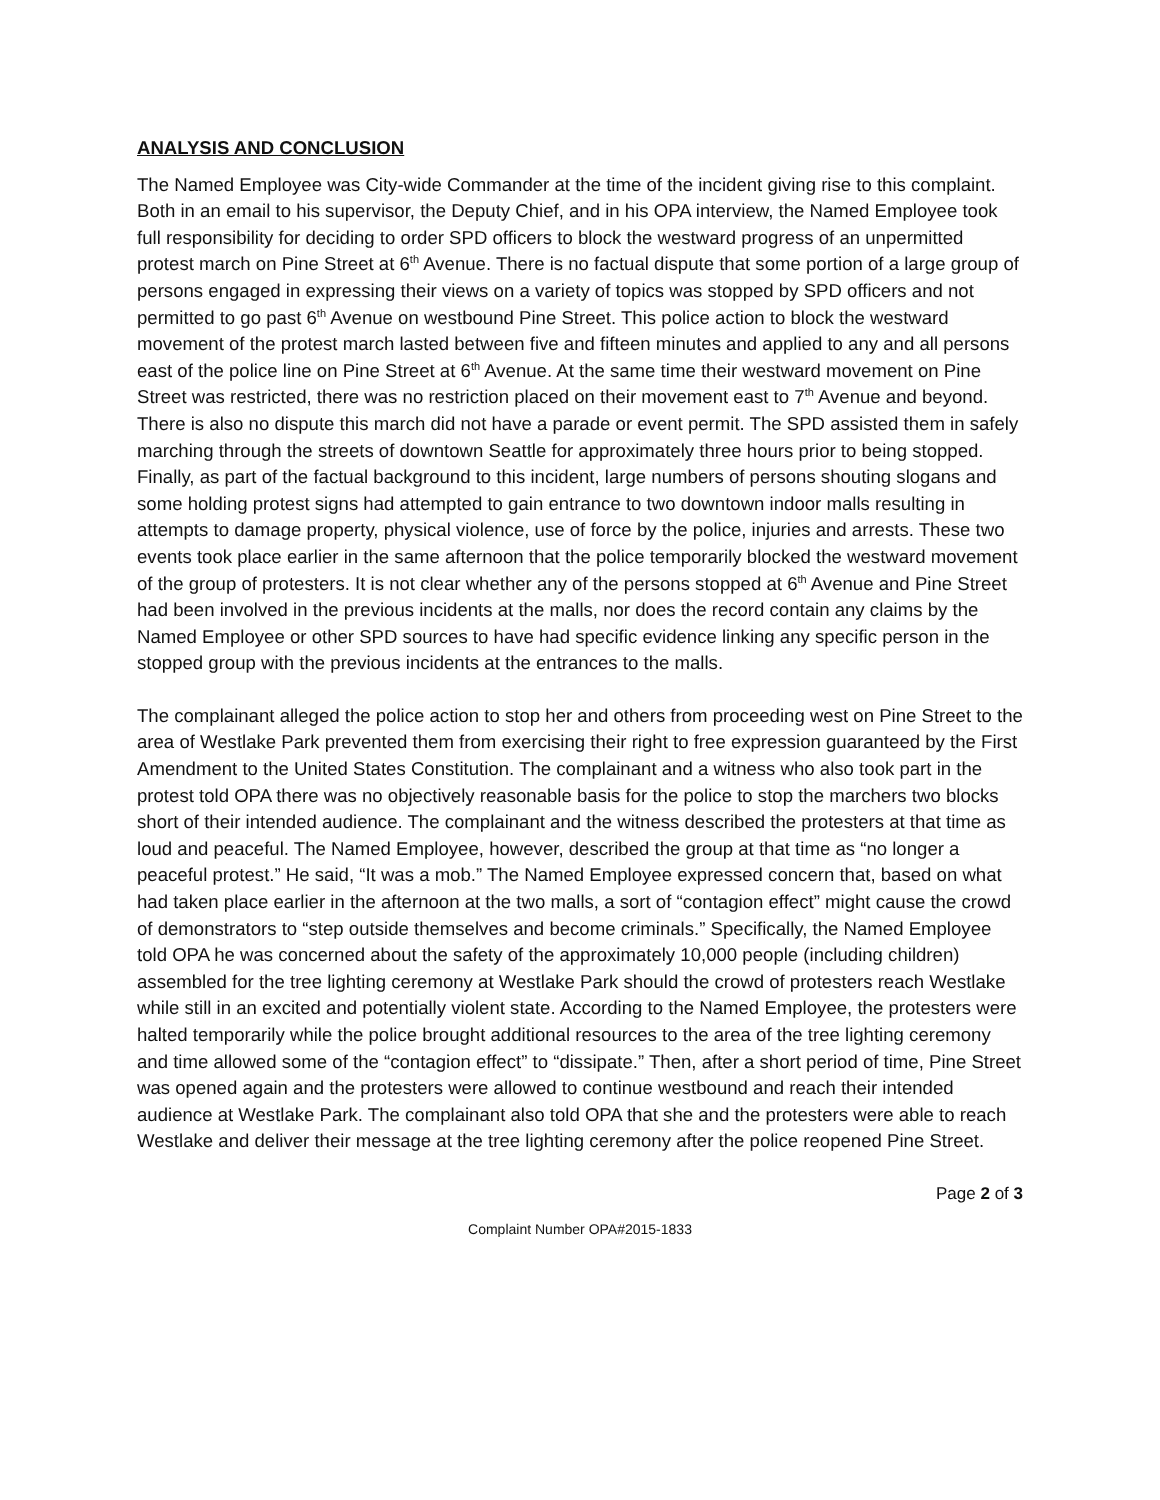ANALYSIS AND CONCLUSION
The Named Employee was City-wide Commander at the time of the incident giving rise to this complaint. Both in an email to his supervisor, the Deputy Chief, and in his OPA interview, the Named Employee took full responsibility for deciding to order SPD officers to block the westward progress of an unpermitted protest march on Pine Street at 6<sup>th</sup> Avenue. There is no factual dispute that some portion of a large group of persons engaged in expressing their views on a variety of topics was stopped by SPD officers and not permitted to go past 6<sup>th</sup> Avenue on westbound Pine Street. This police action to block the westward movement of the protest march lasted between five and fifteen minutes and applied to any and all persons east of the police line on Pine Street at 6<sup>th</sup> Avenue. At the same time their westward movement on Pine Street was restricted, there was no restriction placed on their movement east to 7<sup>th</sup> Avenue and beyond. There is also no dispute this march did not have a parade or event permit. The SPD assisted them in safely marching through the streets of downtown Seattle for approximately three hours prior to being stopped. Finally, as part of the factual background to this incident, large numbers of persons shouting slogans and some holding protest signs had attempted to gain entrance to two downtown indoor malls resulting in attempts to damage property, physical violence, use of force by the police, injuries and arrests. These two events took place earlier in the same afternoon that the police temporarily blocked the westward movement of the group of protesters. It is not clear whether any of the persons stopped at 6<sup>th</sup> Avenue and Pine Street had been involved in the previous incidents at the malls, nor does the record contain any claims by the Named Employee or other SPD sources to have had specific evidence linking any specific person in the stopped group with the previous incidents at the entrances to the malls.
The complainant alleged the police action to stop her and others from proceeding west on Pine Street to the area of Westlake Park prevented them from exercising their right to free expression guaranteed by the First Amendment to the United States Constitution. The complainant and a witness who also took part in the protest told OPA there was no objectively reasonable basis for the police to stop the marchers two blocks short of their intended audience. The complainant and the witness described the protesters at that time as loud and peaceful. The Named Employee, however, described the group at that time as “no longer a peaceful protest.” He said, “It was a mob.” The Named Employee expressed concern that, based on what had taken place earlier in the afternoon at the two malls, a sort of “contagion effect” might cause the crowd of demonstrators to “step outside themselves and become criminals.” Specifically, the Named Employee told OPA he was concerned about the safety of the approximately 10,000 people (including children) assembled for the tree lighting ceremony at Westlake Park should the crowd of protesters reach Westlake while still in an excited and potentially violent state. According to the Named Employee, the protesters were halted temporarily while the police brought additional resources to the area of the tree lighting ceremony and time allowed some of the “contagion effect” to “dissipate.” Then, after a short period of time, Pine Street was opened again and the protesters were allowed to continue westbound and reach their intended audience at Westlake Park. The complainant also told OPA that she and the protesters were able to reach Westlake and deliver their message at the tree lighting ceremony after the police reopened Pine Street.
Page 2 of 3
Complaint Number OPA#2015-1833